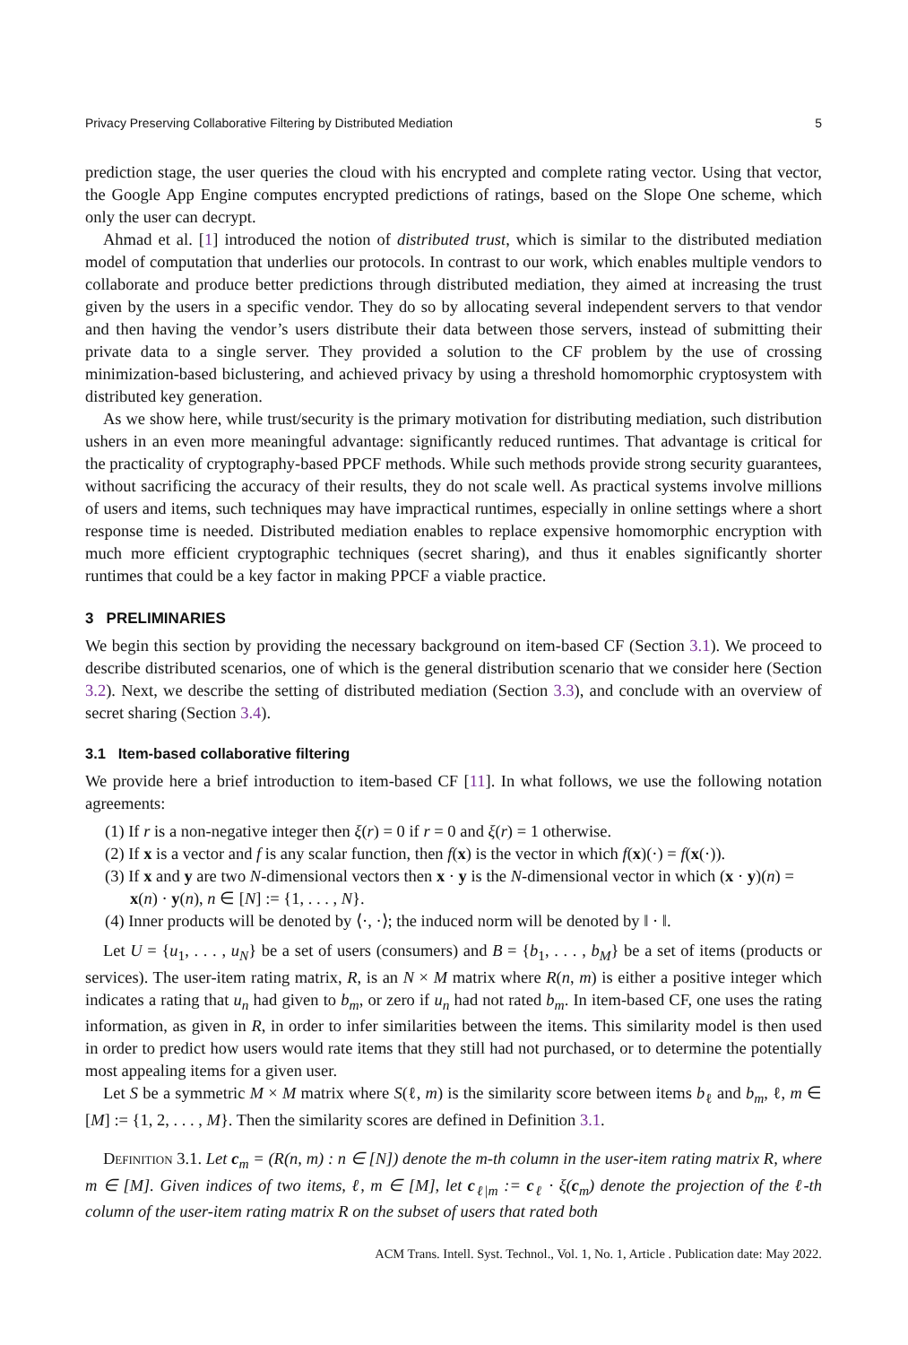Privacy Preserving Collaborative Filtering by Distributed Mediation 5
prediction stage, the user queries the cloud with his encrypted and complete rating vector. Using that vector, the Google App Engine computes encrypted predictions of ratings, based on the Slope One scheme, which only the user can decrypt.
Ahmad et al. [1] introduced the notion of distributed trust, which is similar to the distributed mediation model of computation that underlies our protocols. In contrast to our work, which enables multiple vendors to collaborate and produce better predictions through distributed mediation, they aimed at increasing the trust given by the users in a specific vendor. They do so by allocating several independent servers to that vendor and then having the vendor’s users distribute their data between those servers, instead of submitting their private data to a single server. They provided a solution to the CF problem by the use of crossing minimization-based biclustering, and achieved privacy by using a threshold homomorphic cryptosystem with distributed key generation.
As we show here, while trust/security is the primary motivation for distributing mediation, such distribution ushers in an even more meaningful advantage: significantly reduced runtimes. That advantage is critical for the practicality of cryptography-based PPCF methods. While such methods provide strong security guarantees, without sacrificing the accuracy of their results, they do not scale well. As practical systems involve millions of users and items, such techniques may have impractical runtimes, especially in online settings where a short response time is needed. Distributed mediation enables to replace expensive homomorphic encryption with much more efficient cryptographic techniques (secret sharing), and thus it enables significantly shorter runtimes that could be a key factor in making PPCF a viable practice.
3 PRELIMINARIES
We begin this section by providing the necessary background on item-based CF (Section 3.1). We proceed to describe distributed scenarios, one of which is the general distribution scenario that we consider here (Section 3.2). Next, we describe the setting of distributed mediation (Section 3.3), and conclude with an overview of secret sharing (Section 3.4).
3.1 Item-based collaborative filtering
We provide here a brief introduction to item-based CF [11]. In what follows, we use the following notation agreements:
(1) If r is a non-negative integer then ξ(r) = 0 if r = 0 and ξ(r) = 1 otherwise.
(2) If x is a vector and f is any scalar function, then f(x) is the vector in which f(x)(·) = f(x(·)).
(3) If x and y are two N-dimensional vectors then x · y is the N-dimensional vector in which (x · y)(n) = x(n) · y(n), n ∈ [N] := {1, . . . , N}.
(4) Inner products will be denoted by ⟨·, ·⟩; the induced norm will be denoted by ‖ · ‖.
Let U = {u<sub>1</sub>, . . . , u<sub>N</sub>} be a set of users (consumers) and B = {b<sub>1</sub>, . . . , b<sub>M</sub>} be a set of items (products or services). The user-item rating matrix, R, is an N × M matrix where R(n, m) is either a positive integer which indicates a rating that u<sub>n</sub> had given to b<sub>m</sub>, or zero if u<sub>n</sub> had not rated b<sub>m</sub>. In item-based CF, one uses the rating information, as given in R, in order to infer similarities between the items. This similarity model is then used in order to predict how users would rate items that they still had not purchased, or to determine the potentially most appealing items for a given user.
Let S be a symmetric M × M matrix where S(ℓ, m) is the similarity score between items b<sub>ℓ</sub> and b<sub>m</sub>, ℓ, m ∈ [M] := {1, 2, . . . , M}. Then the similarity scores are defined in Definition 3.1.
Definition 3.1. Let c<sub>m</sub> = (R(n, m) : n ∈ [N]) denote the m-th column in the user-item rating matrix R, where m ∈ [M]. Given indices of two items, ℓ, m ∈ [M], let c<sub>ℓ|m</sub> := c<sub>ℓ</sub> · ξ(c<sub>m</sub>) denote the projection of the ℓ-th column of the user-item rating matrix R on the subset of users that rated both
ACM Trans. Intell. Syst. Technol., Vol. 1, No. 1, Article . Publication date: May 2022.